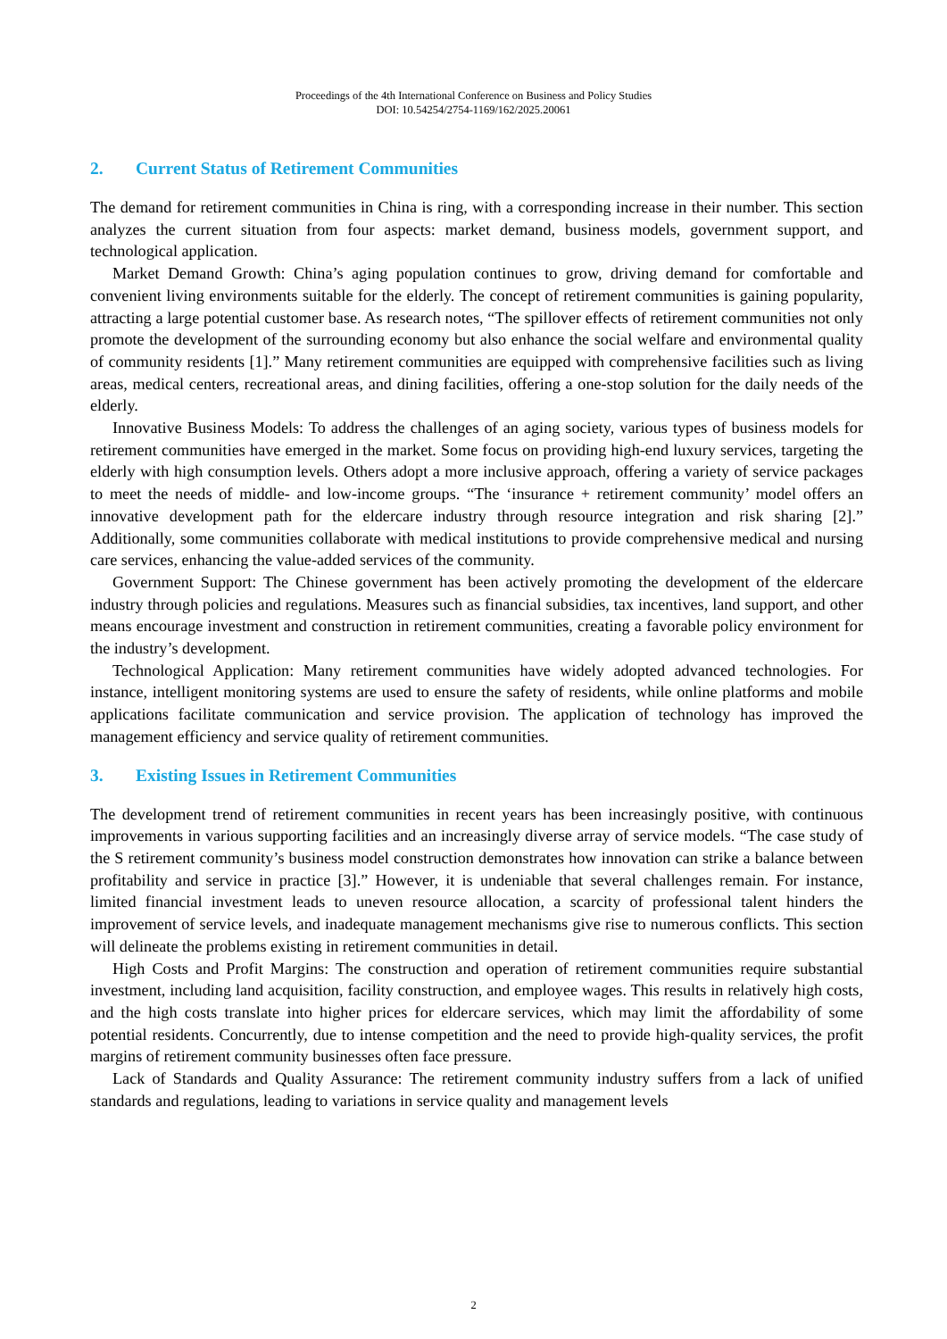Proceedings of the 4th International Conference on Business and Policy Studies
DOI: 10.54254/2754-1169/162/2025.20061
2. Current Status of Retirement Communities
The demand for retirement communities in China is ring, with a corresponding increase in their number. This section analyzes the current situation from four aspects: market demand, business models, government support, and technological application.
Market Demand Growth: China’s aging population continues to grow, driving demand for comfortable and convenient living environments suitable for the elderly. The concept of retirement communities is gaining popularity, attracting a large potential customer base. As research notes, “The spillover effects of retirement communities not only promote the development of the surrounding economy but also enhance the social welfare and environmental quality of community residents [1].” Many retirement communities are equipped with comprehensive facilities such as living areas, medical centers, recreational areas, and dining facilities, offering a one-stop solution for the daily needs of the elderly.
Innovative Business Models: To address the challenges of an aging society, various types of business models for retirement communities have emerged in the market. Some focus on providing high-end luxury services, targeting the elderly with high consumption levels. Others adopt a more inclusive approach, offering a variety of service packages to meet the needs of middle- and low-income groups. “The ‘insurance + retirement community’ model offers an innovative development path for the eldercare industry through resource integration and risk sharing [2].” Additionally, some communities collaborate with medical institutions to provide comprehensive medical and nursing care services, enhancing the value-added services of the community.
Government Support: The Chinese government has been actively promoting the development of the eldercare industry through policies and regulations. Measures such as financial subsidies, tax incentives, land support, and other means encourage investment and construction in retirement communities, creating a favorable policy environment for the industry’s development.
Technological Application: Many retirement communities have widely adopted advanced technologies. For instance, intelligent monitoring systems are used to ensure the safety of residents, while online platforms and mobile applications facilitate communication and service provision. The application of technology has improved the management efficiency and service quality of retirement communities.
3. Existing Issues in Retirement Communities
The development trend of retirement communities in recent years has been increasingly positive, with continuous improvements in various supporting facilities and an increasingly diverse array of service models. “The case study of the S retirement community’s business model construction demonstrates how innovation can strike a balance between profitability and service in practice [3].” However, it is undeniable that several challenges remain. For instance, limited financial investment leads to uneven resource allocation, a scarcity of professional talent hinders the improvement of service levels, and inadequate management mechanisms give rise to numerous conflicts. This section will delineate the problems existing in retirement communities in detail.
High Costs and Profit Margins: The construction and operation of retirement communities require substantial investment, including land acquisition, facility construction, and employee wages. This results in relatively high costs, and the high costs translate into higher prices for eldercare services, which may limit the affordability of some potential residents. Concurrently, due to intense competition and the need to provide high-quality services, the profit margins of retirement community businesses often face pressure.
Lack of Standards and Quality Assurance: The retirement community industry suffers from a lack of unified standards and regulations, leading to variations in service quality and management levels
2